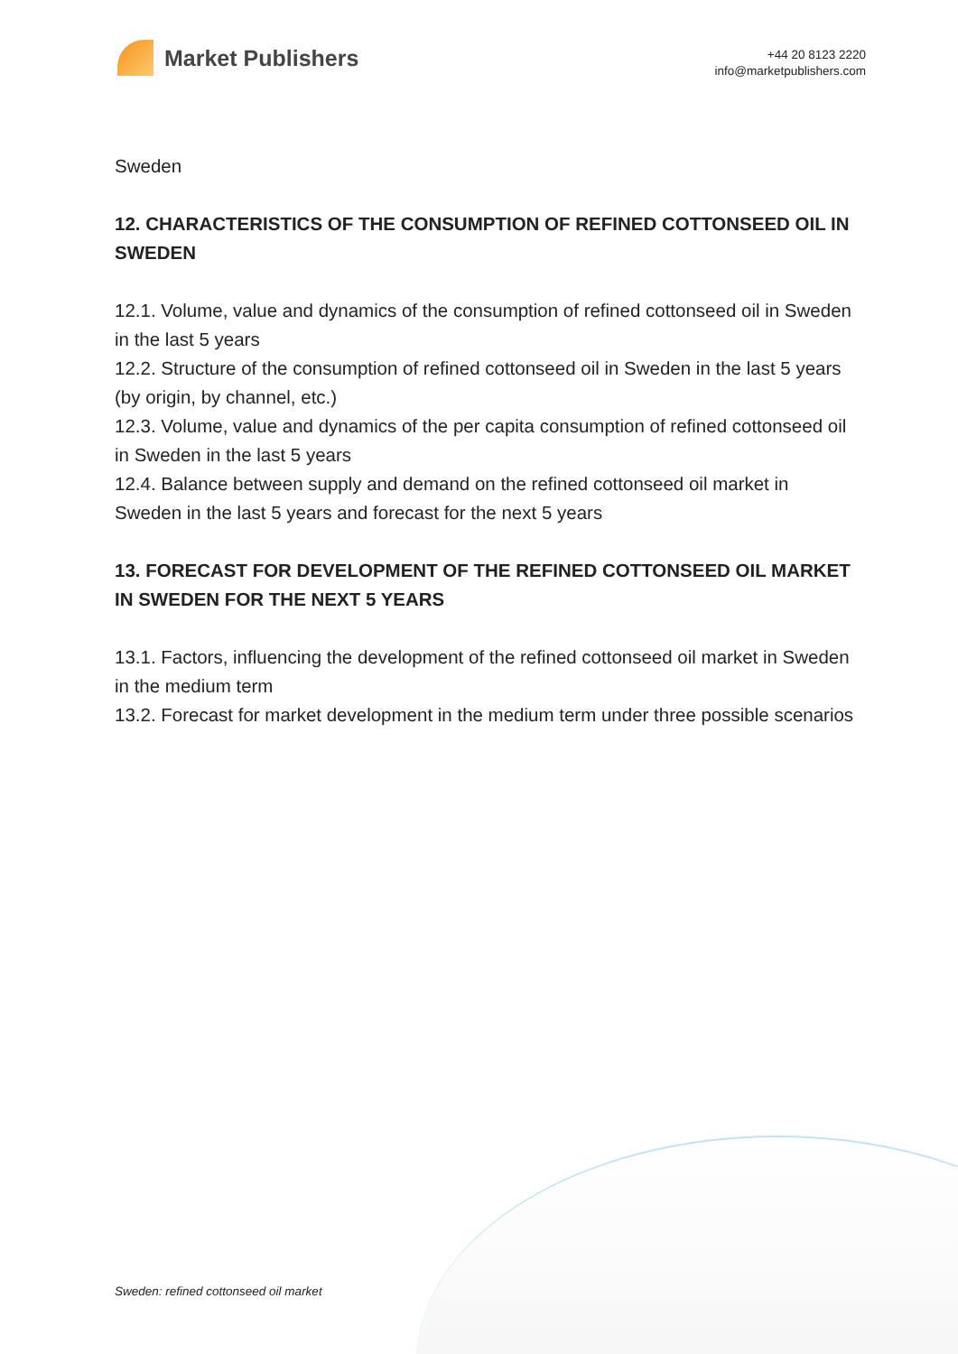Market Publishers
+44 20 8123 2220
info@marketpublishers.com
Sweden
12. CHARACTERISTICS OF THE CONSUMPTION OF REFINED COTTONSEED OIL IN SWEDEN
12.1. Volume, value and dynamics of the consumption of refined cottonseed oil in Sweden in the last 5 years
12.2. Structure of the consumption of refined cottonseed oil in Sweden in the last 5 years (by origin, by channel, etc.)
12.3. Volume, value and dynamics of the per capita consumption of refined cottonseed oil in Sweden in the last 5 years
12.4. Balance between supply and demand on the refined cottonseed oil market in Sweden in the last 5 years and forecast for the next 5 years
13. FORECAST FOR DEVELOPMENT OF THE REFINED COTTONSEED OIL MARKET IN SWEDEN FOR THE NEXT 5 YEARS
13.1. Factors, influencing the development of the refined cottonseed oil market in Sweden in the medium term
13.2. Forecast for market development in the medium term under three possible scenarios
Sweden: refined cottonseed oil market